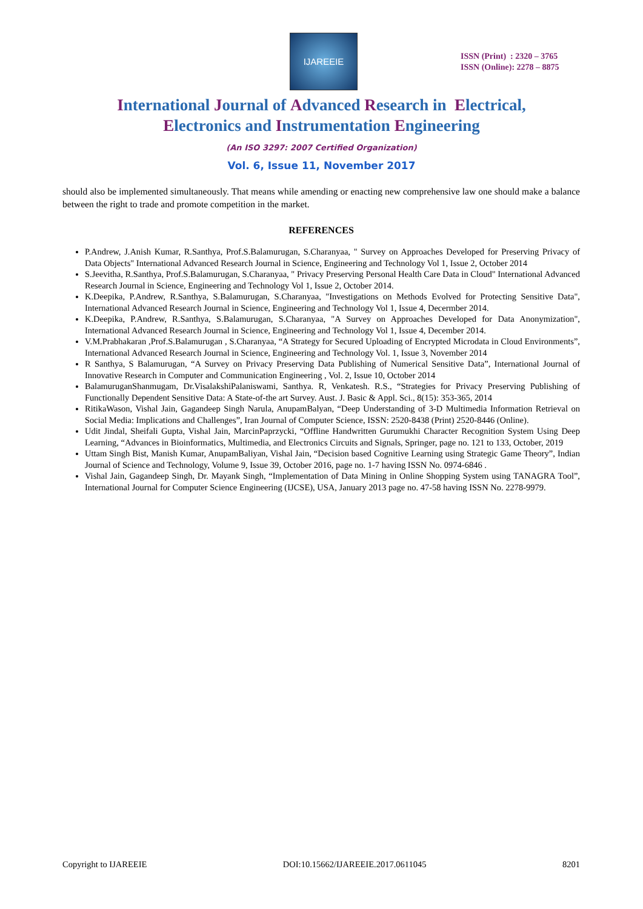IJAREEIE
ISSN (Print) : 2320 – 3765
ISSN (Online): 2278 – 8875
International Journal of Advanced Research in Electrical,
Electronics and Instrumentation Engineering
(An ISO 3297: 2007 Certified Organization)
Vol. 6, Issue 11, November 2017
should also be implemented simultaneously. That means while amending or enacting new comprehensive law one should make a balance between the right to trade and promote competition in the market.
REFERENCES
P.Andrew, J.Anish Kumar, R.Santhya, Prof.S.Balamurugan, S.Charanyaa, " Survey on Approaches Developed for Preserving Privacy of Data Objects" International Advanced Research Journal in Science, Engineering and Technology Vol 1, Issue 2, October 2014
S.Jeevitha, R.Santhya, Prof.S.Balamurugan, S.Charanyaa, " Privacy Preserving Personal Health Care Data in Cloud" International Advanced Research Journal in Science, Engineering and Technology Vol 1, Issue 2, October 2014.
K.Deepika, P.Andrew, R.Santhya, S.Balamurugan, S.Charanyaa, "Investigations on Methods Evolved for Protecting Sensitive Data", International Advanced Research Journal in Science, Engineering and Technology Vol 1, Issue 4, Decermber 2014.
K.Deepika, P.Andrew, R.Santhya, S.Balamurugan, S.Charanyaa, "A Survey on Approaches Developed for Data Anonymization", International Advanced Research Journal in Science, Engineering and Technology Vol 1, Issue 4, December 2014.
V.M.Prabhakaran ,Prof.S.Balamurugan , S.Charanyaa, “A Strategy for Secured Uploading of Encrypted Microdata in Cloud Environments”, International Advanced Research Journal in Science, Engineering and Technology Vol. 1, Issue 3, November 2014
R Santhya, S Balamurugan, “A Survey on Privacy Preserving Data Publishing of Numerical Sensitive Data”, International Journal of Innovative Research in Computer and Communication Engineering , Vol. 2, Issue 10, October 2014
BalamuruganShanmugam, Dr.VisalakshiPalaniswami, Santhya. R, Venkatesh. R.S., “Strategies for Privacy Preserving Publishing of Functionally Dependent Sensitive Data: A State-of-the art Survey. Aust. J. Basic & Appl. Sci., 8(15): 353-365, 2014
RitikaWason, Vishal Jain, Gagandeep Singh Narula, AnupamBalyan, “Deep Understanding of 3-D Multimedia Information Retrieval on Social Media: Implications and Challenges”, Iran Journal of Computer Science, ISSN: 2520-8438 (Print) 2520-8446 (Online).
Udit Jindal, Sheifali Gupta, Vishal Jain, MarcinPaprzycki, “Offline Handwritten Gurumukhi Character Recognition System Using Deep Learning, “Advances in Bioinformatics, Multimedia, and Electronics Circuits and Signals, Springer, page no. 121 to 133, October, 2019
Uttam Singh Bist, Manish Kumar, AnupamBaliyan, Vishal Jain, “Decision based Cognitive Learning using Strategic Game Theory”, Indian Journal of Science and Technology, Volume 9, Issue 39, October 2016, page no. 1-7 having ISSN No. 0974-6846 .
Vishal Jain, Gagandeep Singh, Dr. Mayank Singh, “Implementation of Data Mining in Online Shopping System using TANAGRA Tool”, International Journal for Computer Science Engineering (IJCSE), USA, January 2013 page no. 47-58 having ISSN No. 2278-9979.
Copyright to IJAREEIE DOI:10.15662/IJAREEIE.2017.0611045 8201